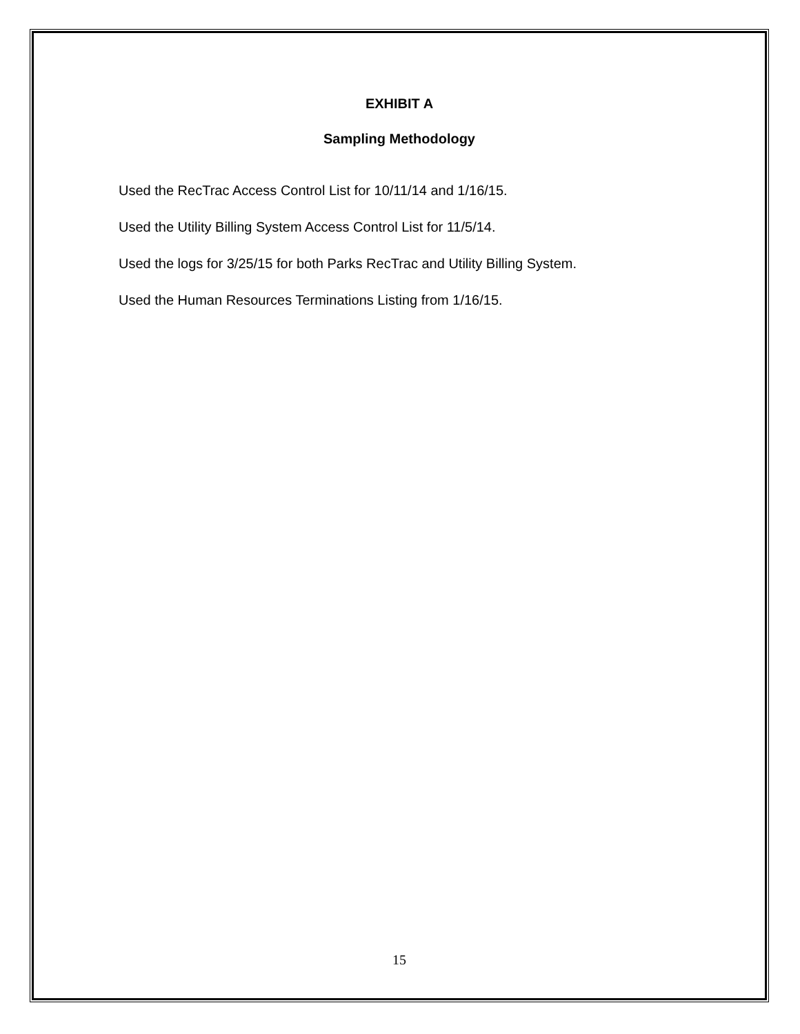EXHIBIT A
Sampling Methodology
Used the RecTrac Access Control List for 10/11/14 and 1/16/15.
Used the Utility Billing System Access Control List for 11/5/14.
Used the logs for 3/25/15 for both Parks RecTrac and Utility Billing System.
Used the Human Resources Terminations Listing from 1/16/15.
15